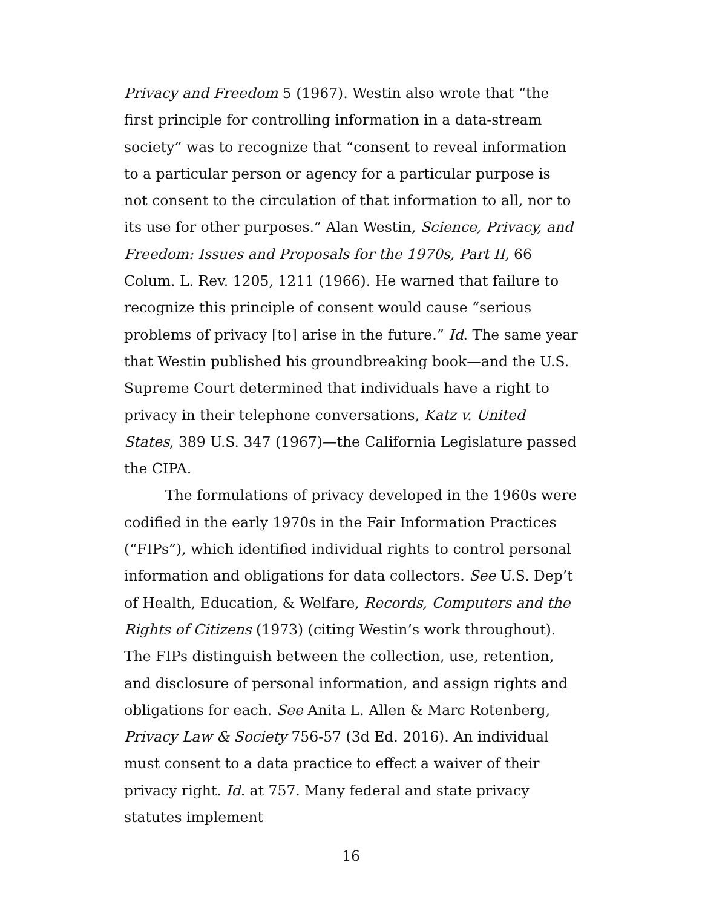Privacy and Freedom 5 (1967). Westin also wrote that “the first principle for controlling information in a data-stream society” was to recognize that “consent to reveal information to a particular person or agency for a particular purpose is not consent to the circulation of that information to all, nor to its use for other purposes.” Alan Westin, Science, Privacy, and Freedom: Issues and Proposals for the 1970s, Part II, 66 Colum. L. Rev. 1205, 1211 (1966). He warned that failure to recognize this principle of consent would cause “serious problems of privacy [to] arise in the future.” Id. The same year that Westin published his groundbreaking book—and the U.S. Supreme Court determined that individuals have a right to privacy in their telephone conversations, Katz v. United States, 389 U.S. 347 (1967)—the California Legislature passed the CIPA.
The formulations of privacy developed in the 1960s were codified in the early 1970s in the Fair Information Practices (“FIPs”), which identified individual rights to control personal information and obligations for data collectors. See U.S. Dep’t of Health, Education, & Welfare, Records, Computers and the Rights of Citizens (1973) (citing Westin’s work throughout). The FIPs distinguish between the collection, use, retention, and disclosure of personal information, and assign rights and obligations for each. See Anita L. Allen & Marc Rotenberg, Privacy Law & Society 756-57 (3d Ed. 2016). An individual must consent to a data practice to effect a waiver of their privacy right. Id. at 757. Many federal and state privacy statutes implement
16